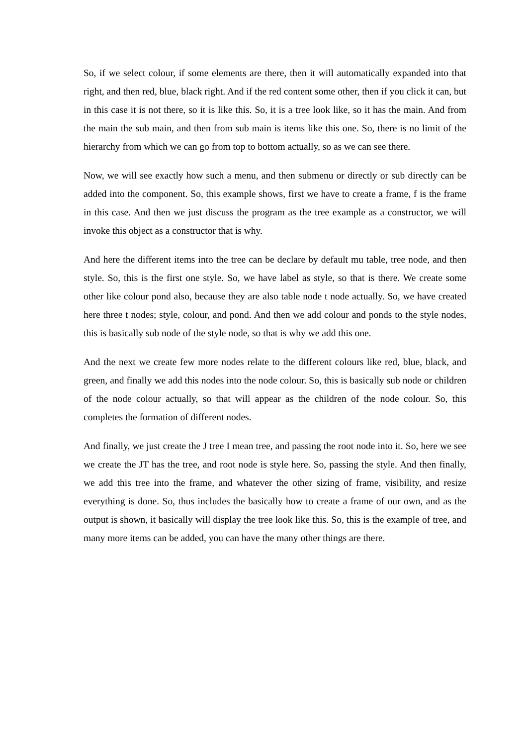So, if we select colour, if some elements are there, then it will automatically expanded into that right, and then red, blue, black right. And if the red content some other, then if you click it can, but in this case it is not there, so it is like this. So, it is a tree look like, so it has the main. And from the main the sub main, and then from sub main is items like this one. So, there is no limit of the hierarchy from which we can go from top to bottom actually, so as we can see there.
Now, we will see exactly how such a menu, and then submenu or directly or sub directly can be added into the component. So, this example shows, first we have to create a frame, f is the frame in this case. And then we just discuss the program as the tree example as a constructor, we will invoke this object as a constructor that is why.
And here the different items into the tree can be declare by default mu table, tree node, and then style. So, this is the first one style. So, we have label as style, so that is there. We create some other like colour pond also, because they are also table node t node actually. So, we have created here three t nodes; style, colour, and pond. And then we add colour and ponds to the style nodes, this is basically sub node of the style node, so that is why we add this one.
And the next we create few more nodes relate to the different colours like red, blue, black, and green, and finally we add this nodes into the node colour. So, this is basically sub node or children of the node colour actually, so that will appear as the children of the node colour. So, this completes the formation of different nodes.
And finally, we just create the J tree I mean tree, and passing the root node into it. So, here we see we create the JT has the tree, and root node is style here. So, passing the style. And then finally, we add this tree into the frame, and whatever the other sizing of frame, visibility, and resize everything is done. So, thus includes the basically how to create a frame of our own, and as the output is shown, it basically will display the tree look like this. So, this is the example of tree, and many more items can be added, you can have the many other things are there.